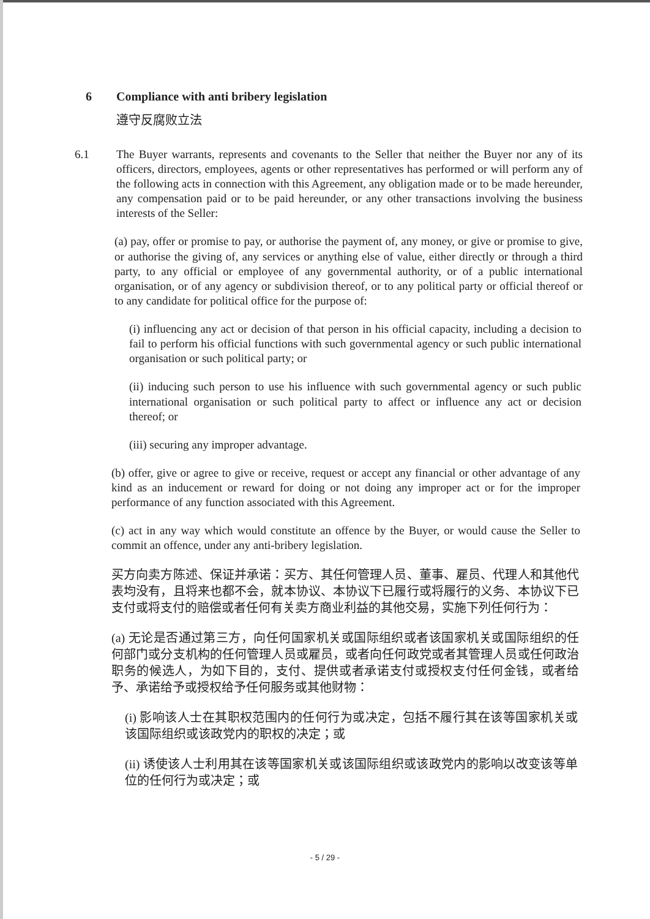6 Compliance with anti bribery legislation
遵守反腐败立法
6.1 The Buyer warrants, represents and covenants to the Seller that neither the Buyer nor any of its officers, directors, employees, agents or other representatives has performed or will perform any of the following acts in connection with this Agreement, any obligation made or to be made hereunder, any compensation paid or to be paid hereunder, or any other transactions involving the business interests of the Seller:
(a) pay, offer or promise to pay, or authorise the payment of, any money, or give or promise to give, or authorise the giving of, any services or anything else of value, either directly or through a third party, to any official or employee of any governmental authority, or of a public international organisation, or of any agency or subdivision thereof, or to any political party or official thereof or to any candidate for political office for the purpose of:
(i) influencing any act or decision of that person in his official capacity, including a decision to fail to perform his official functions with such governmental agency or such public international organisation or such political party; or
(ii) inducing such person to use his influence with such governmental agency or such public international organisation or such political party to affect or influence any act or decision thereof; or
(iii) securing any improper advantage.
(b) offer, give or agree to give or receive, request or accept any financial or other advantage of any kind as an inducement or reward for doing or not doing any improper act or for the improper performance of any function associated with this Agreement.
(c) act in any way which would constitute an offence by the Buyer, or would cause the Seller to commit an offence, under any anti-bribery legislation.
买方向卖方陈述、保证并承诺：买方、其任何管理人员、董事、雇员、代理人和其他代表均没有，且将来也都不会，就本协议、本协议下已履行或将履行的义务、本协议下已支付或将支付的赔偿或者任何有关卖方商业利益的其他交易，实施下列任何行为：
(a) 无论是否通过第三方，向任何国家机关或国际组织或者该国家机关或国际组织的任何部门或分支机构的任何管理人员或雇员，或者向任何政党或者其管理人员或任何政治职务的候选人，为如下目的，支付、提供或者承诺支付或授权支付任何金钱，或者给予、承诺给予或授权给予任何服务或其他财物：
(i) 影响该人士在其职权范围内的任何行为或决定，包括不履行其在该等国家机关或该国际组织或该政党内的职权的决定；或
(ii) 诱使该人士利用其在该等国家机关或该国际组织或该政党内的影响以改变该等单位的任何行为或决定；或
- 5 / 29 -